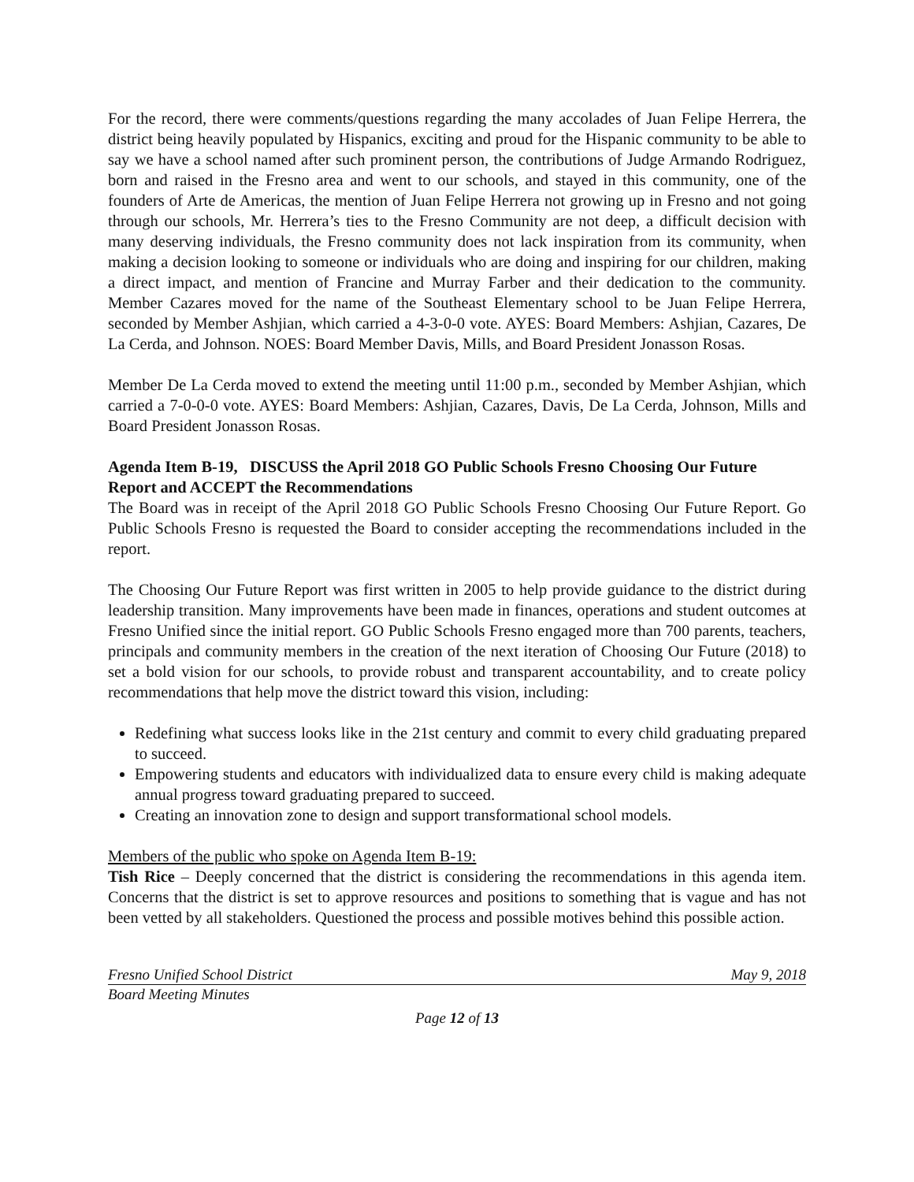For the record, there were comments/questions regarding the many accolades of Juan Felipe Herrera, the district being heavily populated by Hispanics, exciting and proud for the Hispanic community to be able to say we have a school named after such prominent person, the contributions of Judge Armando Rodriguez, born and raised in the Fresno area and went to our schools, and stayed in this community, one of the founders of Arte de Americas, the mention of Juan Felipe Herrera not growing up in Fresno and not going through our schools, Mr. Herrera’s ties to the Fresno Community are not deep, a difficult decision with many deserving individuals, the Fresno community does not lack inspiration from its community, when making a decision looking to someone or individuals who are doing and inspiring for our children, making a direct impact, and mention of Francine and Murray Farber and their dedication to the community. Member Cazares moved for the name of the Southeast Elementary school to be Juan Felipe Herrera, seconded by Member Ashjian, which carried a 4-3-0-0 vote. AYES: Board Members: Ashjian, Cazares, De La Cerda, and Johnson. NOES: Board Member Davis, Mills, and Board President Jonasson Rosas.
Member De La Cerda moved to extend the meeting until 11:00 p.m., seconded by Member Ashjian, which carried a 7-0-0-0 vote. AYES: Board Members: Ashjian, Cazares, Davis, De La Cerda, Johnson, Mills and Board President Jonasson Rosas.
Agenda Item B-19, DISCUSS the April 2018 GO Public Schools Fresno Choosing Our Future Report and ACCEPT the Recommendations
The Board was in receipt of the April 2018 GO Public Schools Fresno Choosing Our Future Report. Go Public Schools Fresno is requested the Board to consider accepting the recommendations included in the report.
The Choosing Our Future Report was first written in 2005 to help provide guidance to the district during leadership transition. Many improvements have been made in finances, operations and student outcomes at Fresno Unified since the initial report. GO Public Schools Fresno engaged more than 700 parents, teachers, principals and community members in the creation of the next iteration of Choosing Our Future (2018) to set a bold vision for our schools, to provide robust and transparent accountability, and to create policy recommendations that help move the district toward this vision, including:
Redefining what success looks like in the 21st century and commit to every child graduating prepared to succeed.
Empowering students and educators with individualized data to ensure every child is making adequate annual progress toward graduating prepared to succeed.
Creating an innovation zone to design and support transformational school models.
Members of the public who spoke on Agenda Item B-19:
Tish Rice – Deeply concerned that the district is considering the recommendations in this agenda item. Concerns that the district is set to approve resources and positions to something that is vague and has not been vetted by all stakeholders. Questioned the process and possible motives behind this possible action.
Fresno Unified School District May 9, 2018
Board Meeting Minutes
Page 12 of 13